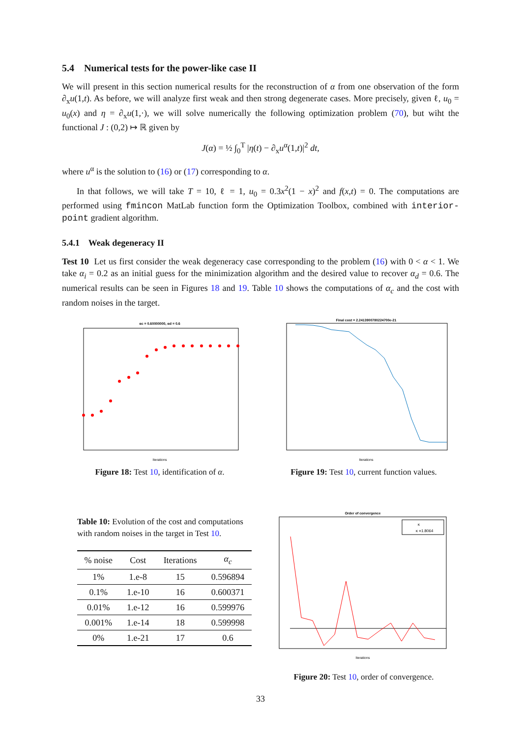5.4 Numerical tests for the power-like case II
We will present in this section numerical results for the reconstruction of α from one observation of the form ∂<sub>x</sub>u(1,t). As before, we will analyze first weak and then strong degenerate cases. More precisely, given ℓ, u<sub>0</sub> = u<sub>0</sub>(x) and η = ∂<sub>x</sub>u(1,·), we will solve numerically the following optimization problem (70), but wiht the functional J : (0,2) ↦ ℝ given by
J(α) = ½ ∫<sub>0</sub><sup>T</sup> |η(t) − ∂<sub>x</sub>u<sup>α</sup>(1,t)|<sup>2</sup> dt,
where u<sup>α</sup> is the solution to (16) or (17) corresponding to α.
In that follows, we will take T = 10, ℓ = 1, u<sub>0</sub> = 0.3x<sup>2</sup>(1 − x)<sup>2</sup> and f(x,t) = 0. The computations are performed using fmincon MatLab function form the Optimization Toolbox, combined with interior-point gradient algorithm.
5.4.1 Weak degeneracy II
Test 10 Let us first consider the weak degeneracy case corresponding to the problem (16) with 0 < α < 1. We take α<sub>i</sub> = 0.2 as an initial guess for the minimization algorithm and the desired value to recover α<sub>d</sub> = 0.6. The numerical results can be seen in Figures 18 and 19. Table 10 shows the computations of α<sub>c</sub> and the cost with random noises in the target.
αc = 0.60000000, αd = 0.6
Iterations
Figure 18: Test 10, identification of α.
Final cost = 2.2413900780224700e-21
Iterations
Figure 19: Test 10, current function values.
Table 10: Evolution of the cost and computations with random noises in the target in Test 10.
| % noise | Cost | Iterations | α<sub>c</sub> |
| --- | --- | --- | --- |
| 1% | 1.e-8 | 15 | 0.596894 |
| 0.1% | 1.e-10 | 16 | 0.600371 |
| 0.01% | 1.e-12 | 16 | 0.599976 |
| 0.001% | 1.e-14 | 18 | 0.599998 |
| 0% | 1.e-21 | 17 | 0.6 |
Order of convergence
Iterations
κ
κ =1.8064
Figure 20: Test 10, order of convergence.
33